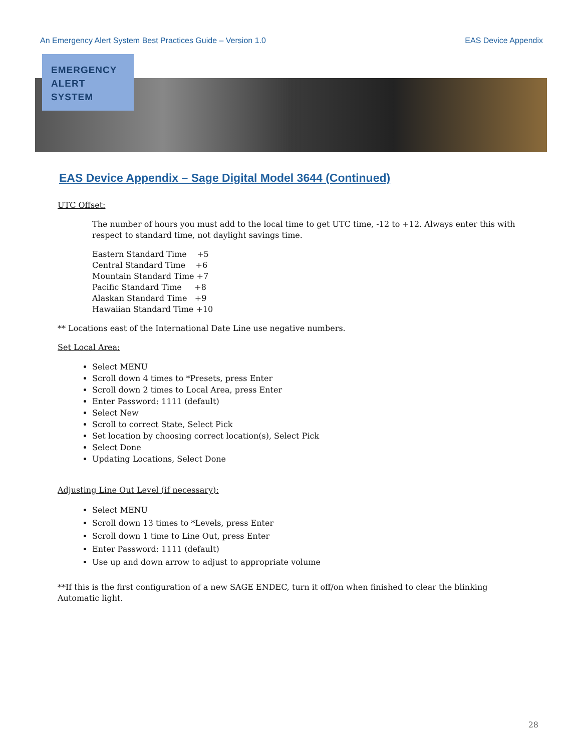An Emergency Alert System Best Practices Guide – Version 1.0 EAS Device Appendix
EMERGENCY
ALERT
SYSTEM
EAS Device Appendix – Sage Digital Model 3644 (Continued)
UTC Offset:
The number of hours you must add to the local time to get UTC time, -12 to +12. Always enter this with respect to standard time, not daylight savings time.
Eastern Standard Time +5
Central Standard Time +6
Mountain Standard Time +7
Pacific Standard Time +8
Alaskan Standard Time +9
Hawaiian Standard Time +10
** Locations east of the International Date Line use negative numbers.
Set Local Area:
Select MENU
Scroll down 4 times to *Presets, press Enter
Scroll down 2 times to Local Area, press Enter
Enter Password: 1111 (default)
Select New
Scroll to correct State, Select Pick
Set location by choosing correct location(s), Select Pick
Select Done
Updating Locations, Select Done
Adjusting Line Out Level (if necessary):
Select MENU
Scroll down 13 times to *Levels, press Enter
Scroll down 1 time to Line Out, press Enter
Enter Password: 1111 (default)
Use up and down arrow to adjust to appropriate volume
**If this is the first configuration of a new SAGE ENDEC, turn it off/on when finished to clear the blinking Automatic light.
28